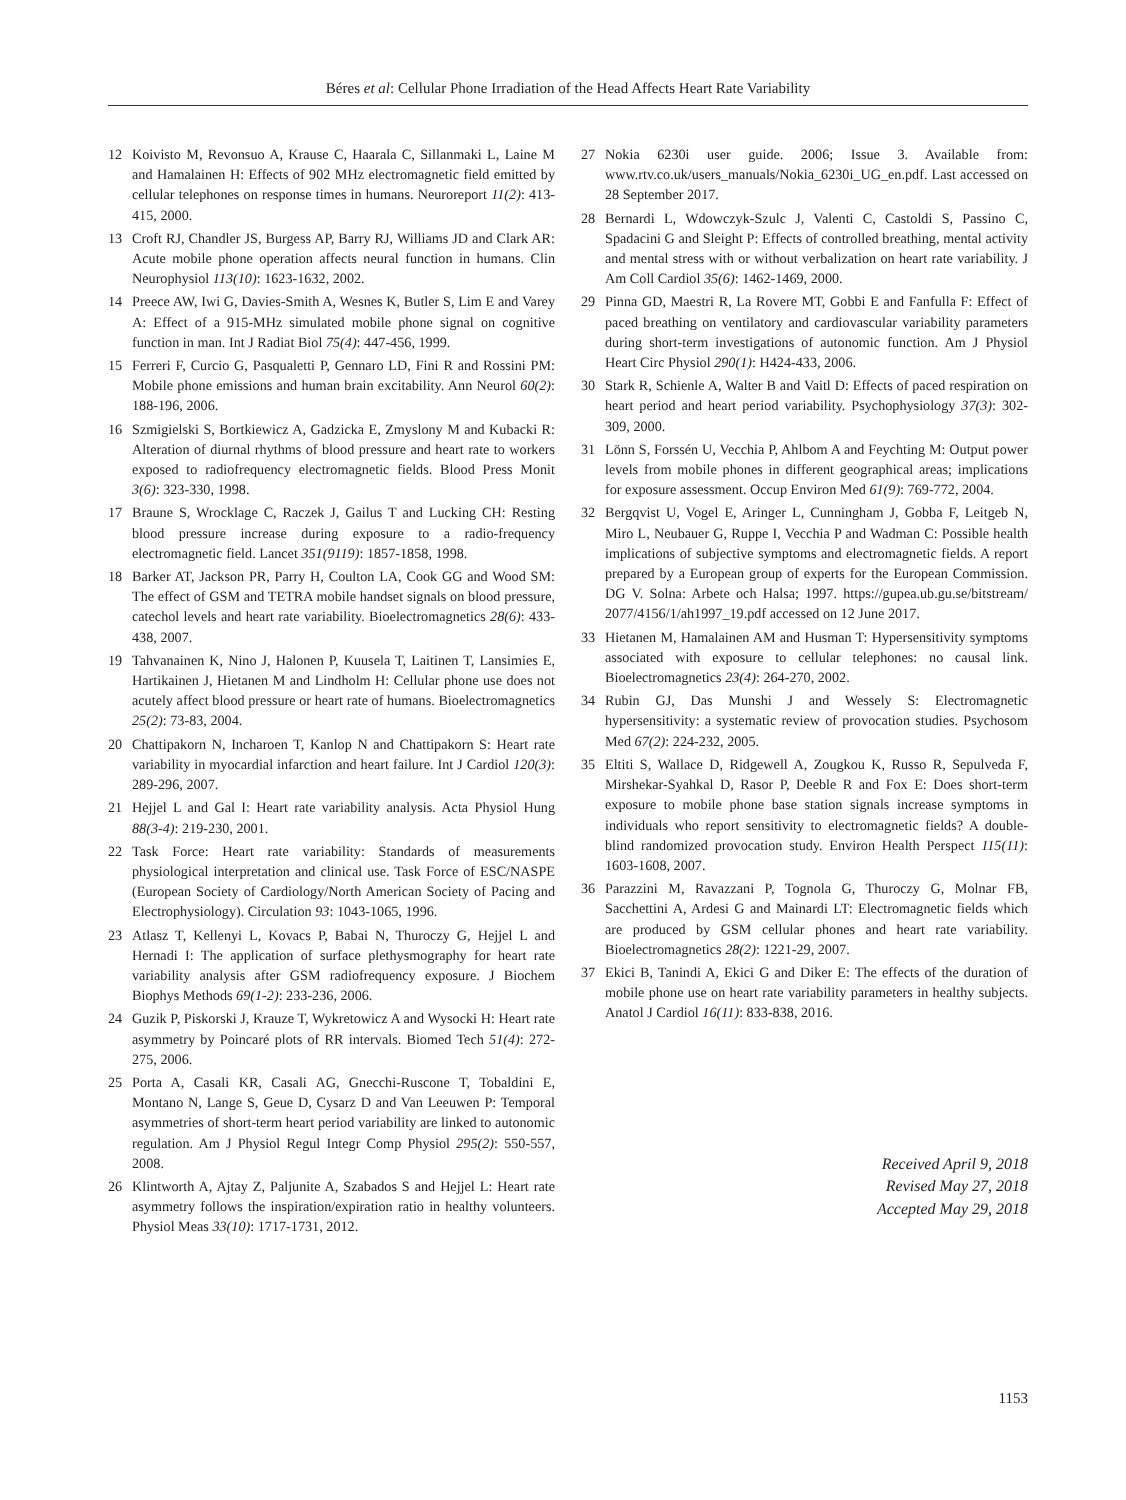Béres et al: Cellular Phone Irradiation of the Head Affects Heart Rate Variability
12 Koivisto M, Revonsuo A, Krause C, Haarala C, Sillanmaki L, Laine M and Hamalainen H: Effects of 902 MHz electromagnetic field emitted by cellular telephones on response times in humans. Neuroreport 11(2): 413-415, 2000.
13 Croft RJ, Chandler JS, Burgess AP, Barry RJ, Williams JD and Clark AR: Acute mobile phone operation affects neural function in humans. Clin Neurophysiol 113(10): 1623-1632, 2002.
14 Preece AW, Iwi G, Davies-Smith A, Wesnes K, Butler S, Lim E and Varey A: Effect of a 915-MHz simulated mobile phone signal on cognitive function in man. Int J Radiat Biol 75(4): 447-456, 1999.
15 Ferreri F, Curcio G, Pasqualetti P, Gennaro LD, Fini R and Rossini PM: Mobile phone emissions and human brain excitability. Ann Neurol 60(2): 188-196, 2006.
16 Szmigielski S, Bortkiewicz A, Gadzicka E, Zmyslony M and Kubacki R: Alteration of diurnal rhythms of blood pressure and heart rate to workers exposed to radiofrequency electromagnetic fields. Blood Press Monit 3(6): 323-330, 1998.
17 Braune S, Wrocklage C, Raczek J, Gailus T and Lucking CH: Resting blood pressure increase during exposure to a radio-frequency electromagnetic field. Lancet 351(9119): 1857-1858, 1998.
18 Barker AT, Jackson PR, Parry H, Coulton LA, Cook GG and Wood SM: The effect of GSM and TETRA mobile handset signals on blood pressure, catechol levels and heart rate variability. Bioelectromagnetics 28(6): 433-438, 2007.
19 Tahvanainen K, Nino J, Halonen P, Kuusela T, Laitinen T, Lansimies E, Hartikainen J, Hietanen M and Lindholm H: Cellular phone use does not acutely affect blood pressure or heart rate of humans. Bioelectromagnetics 25(2): 73-83, 2004.
20 Chattipakorn N, Incharoen T, Kanlop N and Chattipakorn S: Heart rate variability in myocardial infarction and heart failure. Int J Cardiol 120(3): 289-296, 2007.
21 Hejjel L and Gal I: Heart rate variability analysis. Acta Physiol Hung 88(3-4): 219-230, 2001.
22 Task Force: Heart rate variability: Standards of measurements physiological interpretation and clinical use. Task Force of ESC/NASPE (European Society of Cardiology/North American Society of Pacing and Electrophysiology). Circulation 93: 1043-1065, 1996.
23 Atlasz T, Kellenyi L, Kovacs P, Babai N, Thuroczy G, Hejjel L and Hernadi I: The application of surface plethysmography for heart rate variability analysis after GSM radiofrequency exposure. J Biochem Biophys Methods 69(1-2): 233-236, 2006.
24 Guzik P, Piskorski J, Krauze T, Wykretowicz A and Wysocki H: Heart rate asymmetry by Poincaré plots of RR intervals. Biomed Tech 51(4): 272-275, 2006.
25 Porta A, Casali KR, Casali AG, Gnecchi-Ruscone T, Tobaldini E, Montano N, Lange S, Geue D, Cysarz D and Van Leeuwen P: Temporal asymmetries of short-term heart period variability are linked to autonomic regulation. Am J Physiol Regul Integr Comp Physiol 295(2): 550-557, 2008.
26 Klintworth A, Ajtay Z, Paljunite A, Szabados S and Hejjel L: Heart rate asymmetry follows the inspiration/expiration ratio in healthy volunteers. Physiol Meas 33(10): 1717-1731, 2012.
27 Nokia 6230i user guide. 2006; Issue 3. Available from: www.rtv.co.uk/users_manuals/Nokia_6230i_UG_en.pdf. Last accessed on 28 September 2017.
28 Bernardi L, Wdowczyk-Szulc J, Valenti C, Castoldi S, Passino C, Spadacini G and Sleight P: Effects of controlled breathing, mental activity and mental stress with or without verbalization on heart rate variability. J Am Coll Cardiol 35(6): 1462-1469, 2000.
29 Pinna GD, Maestri R, La Rovere MT, Gobbi E and Fanfulla F: Effect of paced breathing on ventilatory and cardiovascular variability parameters during short-term investigations of autonomic function. Am J Physiol Heart Circ Physiol 290(1): H424-433, 2006.
30 Stark R, Schienle A, Walter B and Vaitl D: Effects of paced respiration on heart period and heart period variability. Psychophysiology 37(3): 302-309, 2000.
31 Lönn S, Forssén U, Vecchia P, Ahlbom A and Feychting M: Output power levels from mobile phones in different geographical areas; implications for exposure assessment. Occup Environ Med 61(9): 769-772, 2004.
32 Bergqvist U, Vogel E, Aringer L, Cunningham J, Gobba F, Leitgeb N, Miro L, Neubauer G, Ruppe I, Vecchia P and Wadman C: Possible health implications of subjective symptoms and electromagnetic fields. A report prepared by a European group of experts for the European Commission. DG V. Solna: Arbete och Halsa; 1997. https://gupea.ub.gu.se/bitstream/ 2077/4156/1/ah1997_19.pdf accessed on 12 June 2017.
33 Hietanen M, Hamalainen AM and Husman T: Hypersensitivity symptoms associated with exposure to cellular telephones: no causal link. Bioelectromagnetics 23(4): 264-270, 2002.
34 Rubin GJ, Das Munshi J and Wessely S: Electromagnetic hypersensitivity: a systematic review of provocation studies. Psychosom Med 67(2): 224-232, 2005.
35 Eltiti S, Wallace D, Ridgewell A, Zougkou K, Russo R, Sepulveda F, Mirshekar-Syahkal D, Rasor P, Deeble R and Fox E: Does short-term exposure to mobile phone base station signals increase symptoms in individuals who report sensitivity to electromagnetic fields? A double-blind randomized provocation study. Environ Health Perspect 115(11): 1603-1608, 2007.
36 Parazzini M, Ravazzani P, Tognola G, Thuroczy G, Molnar FB, Sacchettini A, Ardesi G and Mainardi LT: Electromagnetic fields which are produced by GSM cellular phones and heart rate variability. Bioelectromagnetics 28(2): 1221-29, 2007.
37 Ekici B, Tanindi A, Ekici G and Diker E: The effects of the duration of mobile phone use on heart rate variability parameters in healthy subjects. Anatol J Cardiol 16(11): 833-838, 2016.
Received April 9, 2018
Revised May 27, 2018
Accepted May 29, 2018
1153